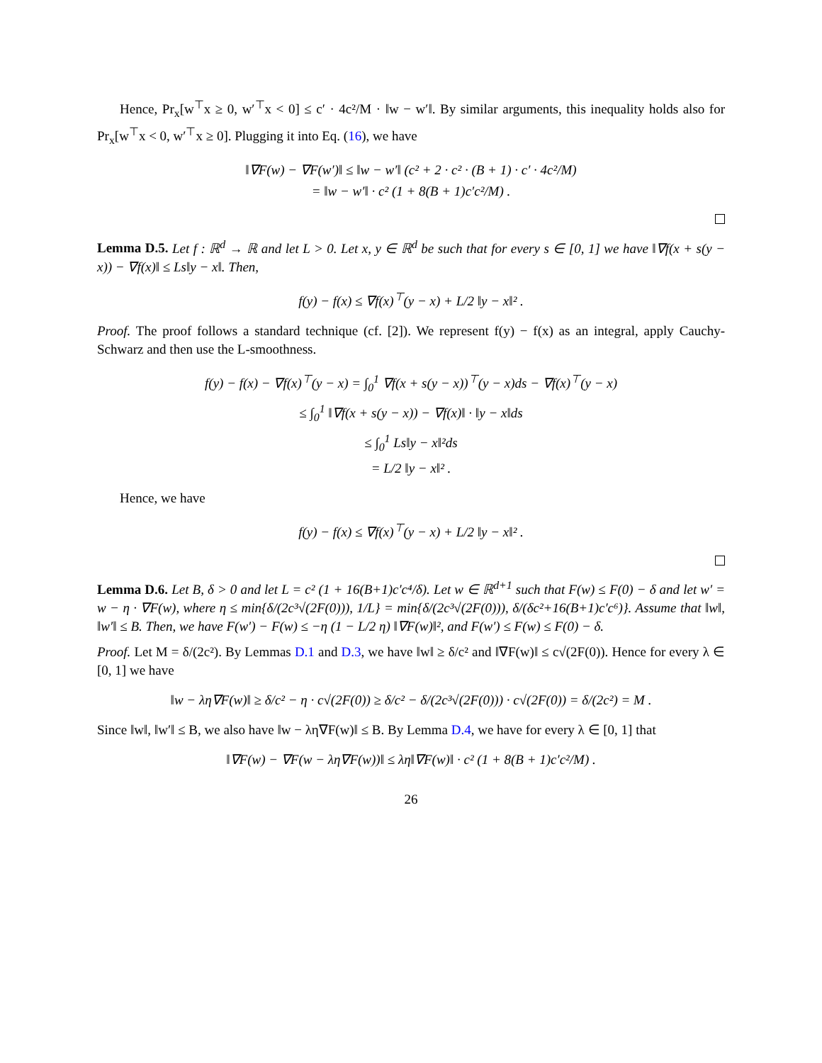Hence, Pr<sub>x</sub>[w<sup>⊤</sup>x ≥ 0, w′<sup>⊤</sup>x < 0] ≤ c′ · 4c²/M · ‖w − w′‖. By similar arguments, this inequality holds also for Pr<sub>x</sub>[w<sup>⊤</sup>x < 0, w′<sup>⊤</sup>x ≥ 0]. Plugging it into Eq. (16), we have
‖∇F(w) − ∇F(w′)‖ ≤ ‖w − w′‖ (c² + 2 · c² · (B + 1) · c′ · 4c²/M)
= ‖w − w′‖ · c² (1 + 8(B + 1)c′c²/M) .
Lemma D.5. Let f : ℝ<sup>d</sup> → ℝ and let L > 0. Let x, y ∈ ℝ<sup>d</sup> be such that for every s ∈ [0, 1] we have ‖∇f(x + s(y − x)) − ∇f(x)‖ ≤ Ls‖y − x‖. Then,
f(y) − f(x) ≤ ∇f(x)<sup>⊤</sup>(y − x) + L/2 ‖y − x‖² .
Proof. The proof follows a standard technique (cf. [2]). We represent f(y) − f(x) as an integral, apply Cauchy-Schwarz and then use the L-smoothness.
f(y) − f(x) − ∇f(x)<sup>⊤</sup>(y − x) = ∫<sub>0</sub><sup>1</sup> ∇f(x + s(y − x))<sup>⊤</sup>(y − x)ds − ∇f(x)<sup>⊤</sup>(y − x)
≤ ∫<sub>0</sub><sup>1</sup> ‖∇f(x + s(y − x)) − ∇f(x)‖ · ‖y − x‖ds
≤ ∫<sub>0</sub><sup>1</sup> Ls‖y − x‖²ds
= L/2 ‖y − x‖² .
Hence, we have
f(y) − f(x) ≤ ∇f(x)<sup>⊤</sup>(y − x) + L/2 ‖y − x‖² .
Lemma D.6. Let B, δ > 0 and let L = c² (1 + 16(B+1)c′c⁴/δ). Let w ∈ ℝ<sup>d+1</sup> such that F(w) ≤ F(0) − δ and let w′ = w − η · ∇F(w), where η ≤ min{δ/(2c³√(2F(0))), 1/L} = min{δ/(2c³√(2F(0))), δ/(δc²+16(B+1)c′c⁶)}. Assume that ‖w‖, ‖w′‖ ≤ B. Then, we have F(w′) − F(w) ≤ −η (1 − L/2 η) ‖∇F(w)‖², and F(w′) ≤ F(w) ≤ F(0) − δ.
Proof. Let M = δ/(2c²). By Lemmas D.1 and D.3, we have ‖w‖ ≥ δ/c² and ‖∇F(w)‖ ≤ c√(2F(0)). Hence for every λ ∈ [0, 1] we have
‖w − λη∇F(w)‖ ≥ δ/c² − η · c√(2F(0)) ≥ δ/c² − δ/(2c³√(2F(0))) · c√(2F(0)) = δ/(2c²) = M .
Since ‖w‖, ‖w′‖ ≤ B, we also have ‖w − λη∇F(w)‖ ≤ B. By Lemma D.4, we have for every λ ∈ [0, 1] that
‖∇F(w) − ∇F(w − λη∇F(w))‖ ≤ λη‖∇F(w)‖ · c² (1 + 8(B + 1)c′c²/M) .
26